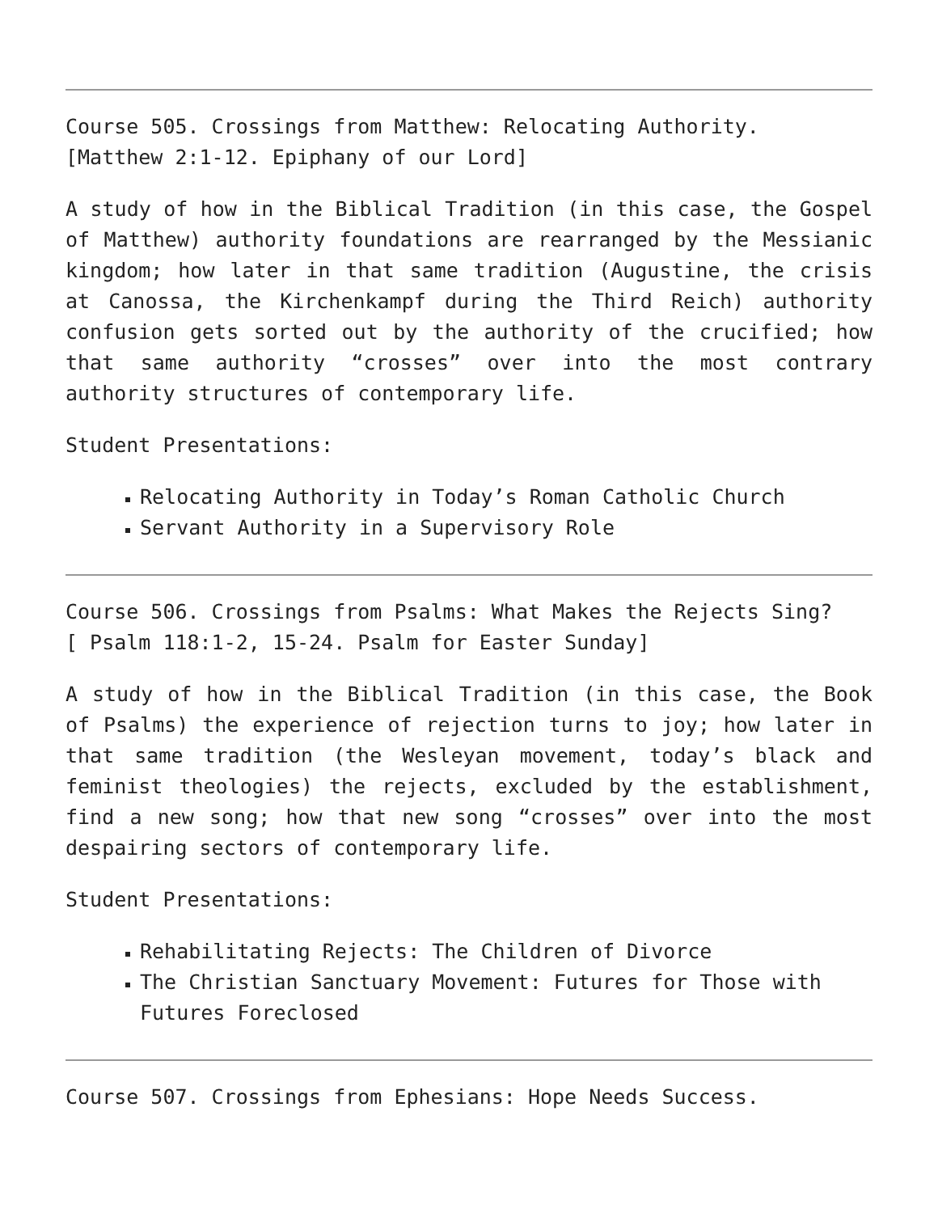Course 505. Crossings from Matthew: Relocating Authority.
[Matthew 2:1-12. Epiphany of our Lord]
A study of how in the Biblical Tradition (in this case, the Gospel of Matthew) authority foundations are rearranged by the Messianic kingdom; how later in that same tradition (Augustine, the crisis at Canossa, the Kirchenkampf during the Third Reich) authority confusion gets sorted out by the authority of the crucified; how that same authority “crosses” over into the most contrary authority structures of contemporary life.
Student Presentations:
Relocating Authority in Today’s Roman Catholic Church
Servant Authority in a Supervisory Role
Course 506. Crossings from Psalms: What Makes the Rejects Sing?
[ Psalm 118:1-2, 15-24. Psalm for Easter Sunday]
A study of how in the Biblical Tradition (in this case, the Book of Psalms) the experience of rejection turns to joy; how later in that same tradition (the Wesleyan movement, today’s black and feminist theologies) the rejects, excluded by the establishment, find a new song; how that new song “crosses” over into the most despairing sectors of contemporary life.
Student Presentations:
Rehabilitating Rejects: The Children of Divorce
The Christian Sanctuary Movement: Futures for Those with Futures Foreclosed
Course 507. Crossings from Ephesians: Hope Needs Success.